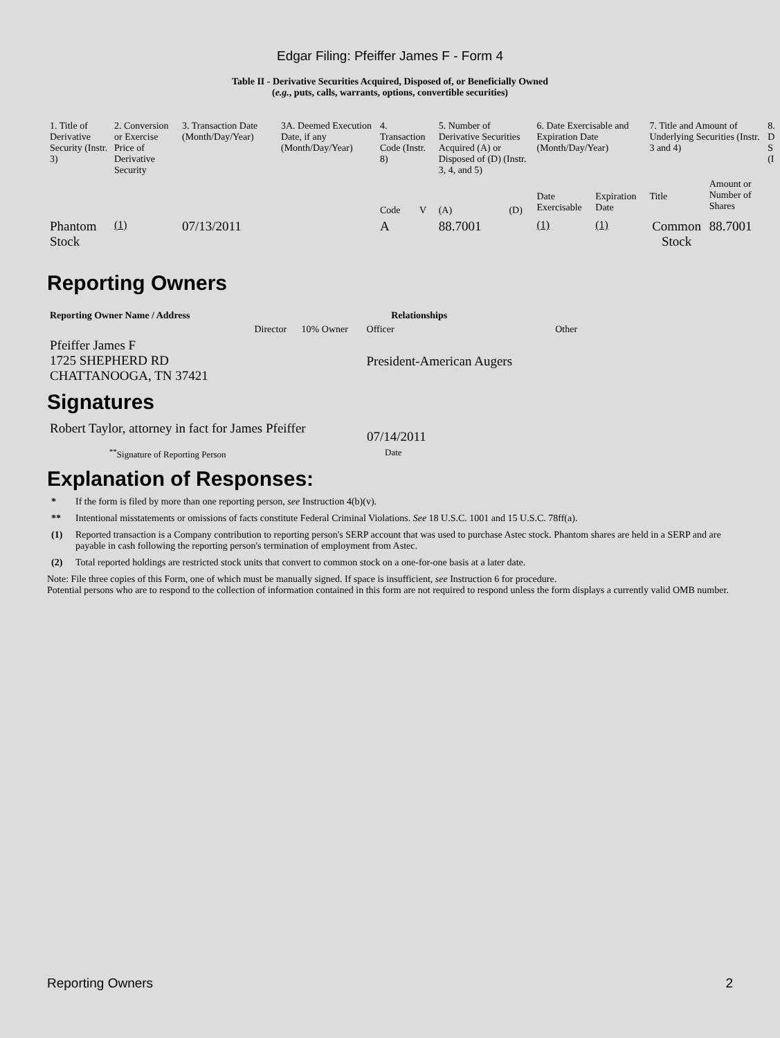Edgar Filing: Pfeiffer James F - Form 4
Table II - Derivative Securities Acquired, Disposed of, or Beneficially Owned
(e.g., puts, calls, warrants, options, convertible securities)
| 1. Title of Derivative Security (Instr. 3) | 2. Conversion or Exercise Price of Derivative Security | 3. Transaction Date (Month/Day/Year) | 3A. Deemed Execution Date, if any (Month/Day/Year) | 4. Transaction Code (Instr. 8) | | 5. Number of Derivative Securities Acquired (A) or Disposed of (D) (Instr. 3, 4, and 5) | | 6. Date Exercisable and Expiration Date (Month/Day/Year) | | 7. Title and Amount of Underlying Securities (Instr. 3 and 4) | | 8. D S (I |
| --- | --- | --- | --- | --- | --- | --- | --- | --- | --- | --- | --- | --- |
| | | | | Code | V | (A) | (D) | Date Exercisable | Expiration Date | Title | Amount or Number of Shares | |
| Phantom Stock | <sup>(1)</sup> | 07/13/2011 | | A | | 88.7001 | | <sup>(1)</sup> | <sup>(1)</sup> | Common Stock | 88.7001 | |
Reporting Owners
| Reporting Owner Name / Address | Relationships | | | |
| --- | --- | --- | --- | --- |
| | Director | 10% Owner | Officer | Other |
| Pfeiffer James F 1725 SHEPHERD RD CHATTANOOGA, TN 37421 | | | President-American Augers | |
Signatures
| Robert Taylor, attorney in fact for James Pfeiffer | 07/14/2011 |
| <sup>**</sup> Signature of Reporting Person | Date |
Explanation of Responses:
* If the form is filed by more than one reporting person, see Instruction 4(b)(v).
** Intentional misstatements or omissions of facts constitute Federal Criminal Violations. See 18 U.S.C. 1001 and 15 U.S.C. 78ff(a).
(1) Reported transaction is a Company contribution to reporting person's SERP account that was used to purchase Astec stock. Phantom shares are held in a SERP and are payable in cash following the reporting person's termination of employment from Astec.
(2) Total reported holdings are restricted stock units that convert to common stock on a one-for-one basis at a later date.
Note: File three copies of this Form, one of which must be manually signed. If space is insufficient, see Instruction 6 for procedure.
Potential persons who are to respond to the collection of information contained in this form are not required to respond unless the form displays a currently valid OMB number.
Reporting Owners 2